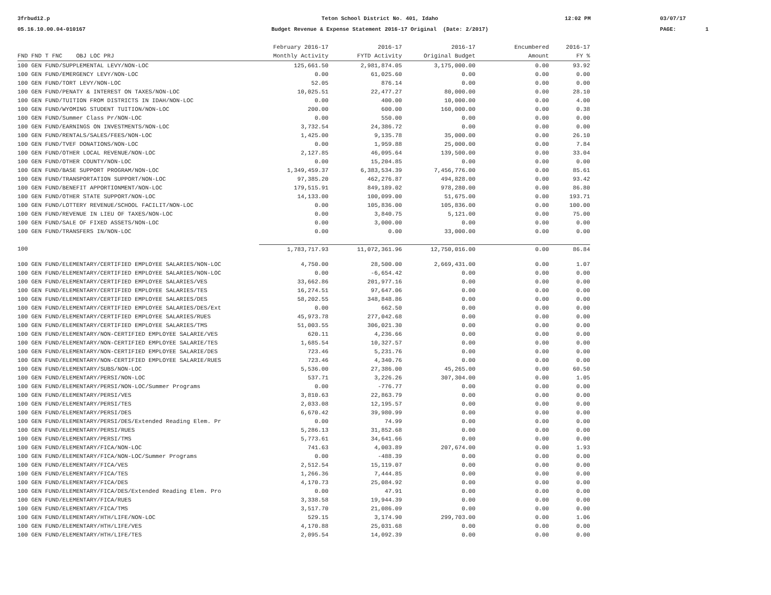3frbud12.p
05.16.10.00.04-010167
Teton School District No. 401, Idaho
Budget Revenue & Expense Statement 2016-17 Original (Date: 2/2017)
12:02 PM
03/07/17
PAGE: 1
| | February 2016-17 | 2016-17 | 2016-17 | Encumbered | 2016-17 |
| --- | --- | --- | --- | --- | --- |
| FND FND T FNC OBJ LOC PRJ | Monthly Activity | FYTD Activity | Original Budget | Amount | FY % |
| 100 GEN FUND/SUPPLEMENTAL LEVY/NON-LOC | 125,661.50 | 2,981,874.05 | 3,175,000.00 | 0.00 | 93.92 |
| 100 GEN FUND/EMERGENCY LEVY/NON-LOC | 0.00 | 61,025.60 | 0.00 | 0.00 | 0.00 |
| 100 GEN FUND/TORT LEVY/NON-LOC | 52.05 | 876.14 | 0.00 | 0.00 | 0.00 |
| 100 GEN FUND/PENATY & INTEREST ON TAXES/NON-LOC | 10,025.51 | 22,477.27 | 80,000.00 | 0.00 | 28.10 |
| 100 GEN FUND/TUITION FROM DISTRICTS IN IDAH/NON-LOC | 0.00 | 400.00 | 10,000.00 | 0.00 | 4.00 |
| 100 GEN FUND/WYOMING STUDENT TUITION/NON-LOC | 200.00 | 600.00 | 160,000.00 | 0.00 | 0.38 |
| 100 GEN FUND/Summer Class Pr/NON-LOC | 0.00 | 550.00 | 0.00 | 0.00 | 0.00 |
| 100 GEN FUND/EARNINGS ON INVESTMENTS/NON-LOC | 3,732.54 | 24,386.72 | 0.00 | 0.00 | 0.00 |
| 100 GEN FUND/RENTALS/SALES/FEES/NON-LOC | 1,425.00 | 9,135.78 | 35,000.00 | 0.00 | 26.10 |
| 100 GEN FUND/TVEF DONATIONS/NON-LOC | 0.00 | 1,959.88 | 25,000.00 | 0.00 | 7.84 |
| 100 GEN FUND/OTHER LOCAL REVENUE/NON-LOC | 2,127.85 | 46,095.64 | 139,500.00 | 0.00 | 33.04 |
| 100 GEN FUND/OTHER COUNTY/NON-LOC | 0.00 | 15,204.85 | 0.00 | 0.00 | 0.00 |
| 100 GEN FUND/BASE SUPPORT PROGRAM/NON-LOC | 1,349,459.37 | 6,383,534.39 | 7,456,776.00 | 0.00 | 85.61 |
| 100 GEN FUND/TRANSPORTATION SUPPORT/NON-LOC | 97,385.20 | 462,276.87 | 494,828.00 | 0.00 | 93.42 |
| 100 GEN FUND/BENEFIT APPORTIONMENT/NON-LOC | 179,515.91 | 849,189.02 | 978,280.00 | 0.00 | 86.80 |
| 100 GEN FUND/OTHER STATE SUPPORT/NON-LOC | 14,133.00 | 100,099.00 | 51,675.00 | 0.00 | 193.71 |
| 100 GEN FUND/LOTTERY REVENUE/SCHOOL FACILIT/NON-LOC | 0.00 | 105,836.00 | 105,836.00 | 0.00 | 100.00 |
| 100 GEN FUND/REVENUE IN LIEU OF TAXES/NON-LOC | 0.00 | 3,840.75 | 5,121.00 | 0.00 | 75.00 |
| 100 GEN FUND/SALE OF FIXED ASSETS/NON-LOC | 0.00 | 3,000.00 | 0.00 | 0.00 | 0.00 |
| 100 GEN FUND/TRANSFERS IN/NON-LOC | 0.00 | 0.00 | 33,000.00 | 0.00 | 0.00 |
| 100 | 1,783,717.93 | 11,072,361.96 | 12,750,016.00 | 0.00 | 86.84 |
| 100 GEN FUND/ELEMENTARY/CERTIFIED EMPLOYEE SALARIES/NON-LOC | 4,750.00 | 28,500.00 | 2,669,431.00 | 0.00 | 1.07 |
| 100 GEN FUND/ELEMENTARY/CERTIFIED EMPLOYEE SALARIES/NON-LOC | 0.00 | -6,654.42 | 0.00 | 0.00 | 0.00 |
| 100 GEN FUND/ELEMENTARY/CERTIFIED EMPLOYEE SALARIES/VES | 33,662.86 | 201,977.16 | 0.00 | 0.00 | 0.00 |
| 100 GEN FUND/ELEMENTARY/CERTIFIED EMPLOYEE SALARIES/TES | 16,274.51 | 97,647.06 | 0.00 | 0.00 | 0.00 |
| 100 GEN FUND/ELEMENTARY/CERTIFIED EMPLOYEE SALARIES/DES | 58,202.55 | 348,848.86 | 0.00 | 0.00 | 0.00 |
| 100 GEN FUND/ELEMENTARY/CERTIFIED EMPLOYEE SALARIES/DES/Ext | 0.00 | 662.50 | 0.00 | 0.00 | 0.00 |
| 100 GEN FUND/ELEMENTARY/CERTIFIED EMPLOYEE SALARIES/RUES | 45,973.78 | 277,042.68 | 0.00 | 0.00 | 0.00 |
| 100 GEN FUND/ELEMENTARY/CERTIFIED EMPLOYEE SALARIES/TMS | 51,003.55 | 306,021.30 | 0.00 | 0.00 | 0.00 |
| 100 GEN FUND/ELEMENTARY/NON-CERTIFIED EMPLOYEE SALARIE/VES | 620.11 | 4,236.66 | 0.00 | 0.00 | 0.00 |
| 100 GEN FUND/ELEMENTARY/NON-CERTIFIED EMPLOYEE SALARIE/TES | 1,685.54 | 10,327.57 | 0.00 | 0.00 | 0.00 |
| 100 GEN FUND/ELEMENTARY/NON-CERTIFIED EMPLOYEE SALARIE/DES | 723.46 | 5,231.76 | 0.00 | 0.00 | 0.00 |
| 100 GEN FUND/ELEMENTARY/NON-CERTIFIED EMPLOYEE SALARIE/RUES | 723.46 | 4,340.76 | 0.00 | 0.00 | 0.00 |
| 100 GEN FUND/ELEMENTARY/SUBS/NON-LOC | 5,536.00 | 27,386.00 | 45,265.00 | 0.00 | 60.50 |
| 100 GEN FUND/ELEMENTARY/PERSI/NON-LOC | 537.71 | 3,226.26 | 307,304.00 | 0.00 | 1.05 |
| 100 GEN FUND/ELEMENTARY/PERSI/NON-LOC/Summer Programs | 0.00 | -776.77 | 0.00 | 0.00 | 0.00 |
| 100 GEN FUND/ELEMENTARY/PERSI/VES | 3,810.63 | 22,863.79 | 0.00 | 0.00 | 0.00 |
| 100 GEN FUND/ELEMENTARY/PERSI/TES | 2,033.08 | 12,195.57 | 0.00 | 0.00 | 0.00 |
| 100 GEN FUND/ELEMENTARY/PERSI/DES | 6,670.42 | 39,980.99 | 0.00 | 0.00 | 0.00 |
| 100 GEN FUND/ELEMENTARY/PERSI/DES/Extended Reading Elem. Pr | 0.00 | 74.99 | 0.00 | 0.00 | 0.00 |
| 100 GEN FUND/ELEMENTARY/PERSI/RUES | 5,286.13 | 31,852.68 | 0.00 | 0.00 | 0.00 |
| 100 GEN FUND/ELEMENTARY/PERSI/TMS | 5,773.61 | 34,641.66 | 0.00 | 0.00 | 0.00 |
| 100 GEN FUND/ELEMENTARY/FICA/NON-LOC | 741.63 | 4,003.89 | 207,674.00 | 0.00 | 1.93 |
| 100 GEN FUND/ELEMENTARY/FICA/NON-LOC/Summer Programs | 0.00 | -488.39 | 0.00 | 0.00 | 0.00 |
| 100 GEN FUND/ELEMENTARY/FICA/VES | 2,512.54 | 15,119.07 | 0.00 | 0.00 | 0.00 |
| 100 GEN FUND/ELEMENTARY/FICA/TES | 1,266.36 | 7,444.85 | 0.00 | 0.00 | 0.00 |
| 100 GEN FUND/ELEMENTARY/FICA/DES | 4,170.73 | 25,084.92 | 0.00 | 0.00 | 0.00 |
| 100 GEN FUND/ELEMENTARY/FICA/DES/Extended Reading Elem. Pro | 0.00 | 47.91 | 0.00 | 0.00 | 0.00 |
| 100 GEN FUND/ELEMENTARY/FICA/RUES | 3,338.58 | 19,944.39 | 0.00 | 0.00 | 0.00 |
| 100 GEN FUND/ELEMENTARY/FICA/TMS | 3,517.70 | 21,086.09 | 0.00 | 0.00 | 0.00 |
| 100 GEN FUND/ELEMENTARY/HTH/LIFE/NON-LOC | 529.15 | 3,174.90 | 299,703.00 | 0.00 | 1.06 |
| 100 GEN FUND/ELEMENTARY/HTH/LIFE/VES | 4,170.88 | 25,031.68 | 0.00 | 0.00 | 0.00 |
| 100 GEN FUND/ELEMENTARY/HTH/LIFE/TES | 2,095.54 | 14,092.39 | 0.00 | 0.00 | 0.00 |